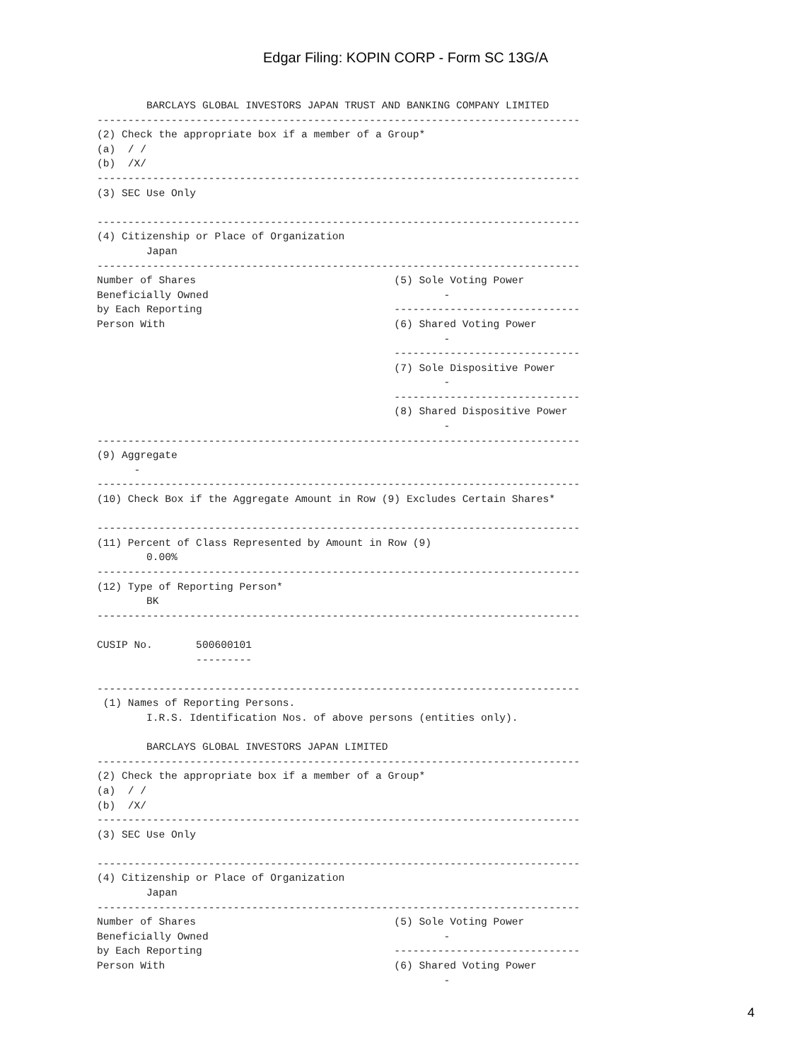Edgar Filing: KOPIN CORP - Form SC 13G/A
        BARCLAYS GLOBAL INVESTORS JAPAN TRUST AND BANKING COMPANY LIMITED
------------------------------------------------------------------------------
(2) Check the appropriate box if a member of a Group*
(a)  / /
(b)  /X/
------------------------------------------------------------------------------
(3) SEC Use Only

------------------------------------------------------------------------------
(4) Citizenship or Place of Organization
        Japan
------------------------------------------------------------------------------
Number of Shares                                (5) Sole Voting Power
Beneficially Owned                                      -
by Each Reporting                               ------------------------------
Person With                                     (6) Shared Voting Power
                                                        -
                                                ------------------------------
                                                (7) Sole Dispositive Power
                                                        -
                                                ------------------------------
                                                (8) Shared Dispositive Power
                                                        -
------------------------------------------------------------------------------
(9) Aggregate
      -
------------------------------------------------------------------------------
(10) Check Box if the Aggregate Amount in Row (9) Excludes Certain Shares*

------------------------------------------------------------------------------
(11) Percent of Class Represented by Amount in Row (9)
        0.00%
------------------------------------------------------------------------------
(12) Type of Reporting Person*
        BK
------------------------------------------------------------------------------

CUSIP No.       500600101
                ---------

------------------------------------------------------------------------------
 (1) Names of Reporting Persons.
        I.R.S. Identification Nos. of above persons (entities only).

        BARCLAYS GLOBAL INVESTORS JAPAN LIMITED
------------------------------------------------------------------------------
(2) Check the appropriate box if a member of a Group*
(a)  / /
(b)  /X/
------------------------------------------------------------------------------
(3) SEC Use Only

------------------------------------------------------------------------------
(4) Citizenship or Place of Organization
        Japan
------------------------------------------------------------------------------
Number of Shares                                (5) Sole Voting Power
Beneficially Owned                                      -
by Each Reporting                               ------------------------------
Person With                                     (6) Shared Voting Power
                                                        -
4